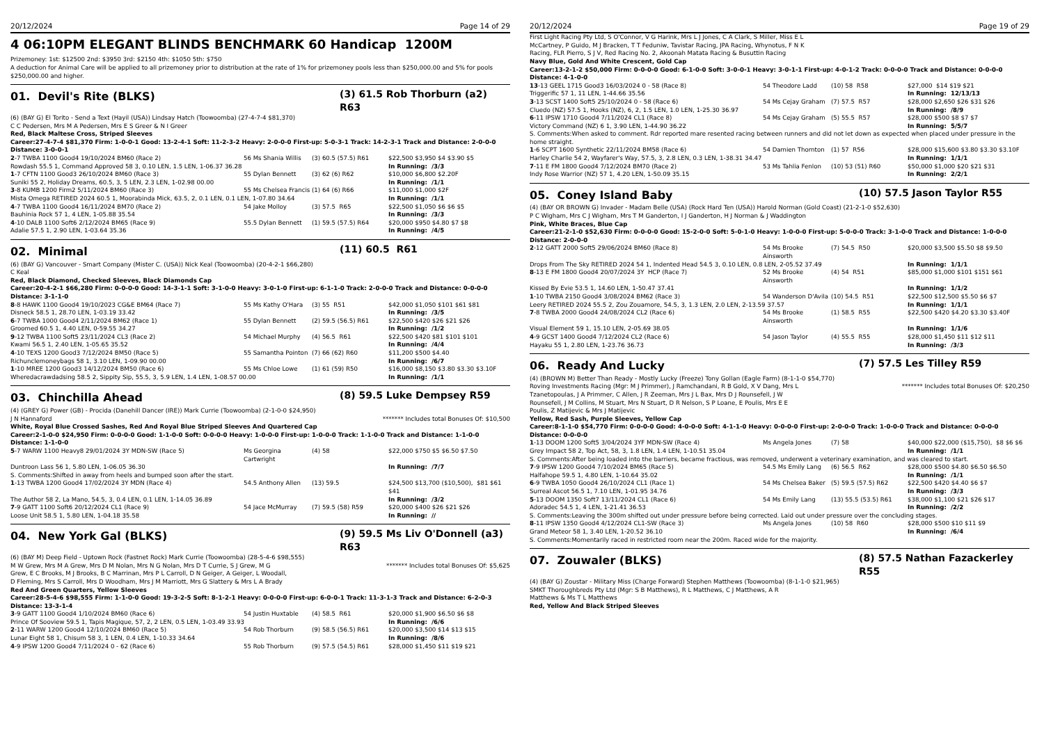20/12/2024 Page 14 of 29
4 06:10PM ELEGANT BLINDS BENCHMARK 60 Handicap 1200M
Prizemoney: 1st: $12500 2nd: $3950 3rd: $2150 4th: $1050 5th: $750
A deduction for Animal Care will be applied to all prizemoney prior to distribution at the rate of 1% for prizemoney pools less than $250,000.00 and 5% for pools $250,000.00 and higher.
01. Devil's Rite (BLKS) (3) 61.5 Rob Thorburn (a2) R63
(6) (BAY G) El Torito - Send a Text (Hayil (USA)) Lindsay Hatch (Toowoomba) (27-4-7-4 $81,370)
C C Pedersen, Mrs M A Pedersen, Mrs E S Greer & N I Greer
Red, Black Maltese Cross, Striped Sleeves
Career:27-4-7-4 $81,370 Firm: 1-0-0-1 Good: 13-2-4-1 Soft: 11-2-3-2 Heavy: 2-0-0-0 First-up: 5-0-3-1 Track: 14-2-3-1 Track and Distance: 2-0-0-0 Distance: 3-0-0-1
| 2 -7 TWBA 1100 Good4 19/10/2024 BM60 (Race 2) | 56 Ms Shania Willis | (3) 60.5 (57.5) R61 | $22,500 $3,950 $4 $3.90 $5 |
| Rowdash 55.5 1, Command Approved 58 3, 0.10 LEN, 1.5 LEN, 1-06.37 36.28 | | | In Running: /3/3 |
| 1 -7 CFTN 1100 Good3 26/10/2024 BM60 (Race 3) | 55 Dylan Bennett | (3) 62 (6) R62 | $10,000 $6,800 $2.20F |
| Suniki 55 2, Holiday Dreams, 60.5, 3, 5 LEN, 2.3 LEN, 1-02.98 00.00 | | | In Running: /1/1 |
| 3 -8 KUMB 1200 Firm2 5/11/2024 BM60 (Race 3) | 55 Ms Chelsea Francis | (1) 64 (6) R66 | $11,000 $1,000 $2F |
| Mista Omega RETIRED 2024 60.5 1, Moorabinda Mick, 63.5, 2, 0.1 LEN, 0.1 LEN, 1-07.80 34.64 | | | In Running: /1/1 |
| 4 -7 TWBA 1100 Good4 16/11/2024 BM70 (Race 2) | 54 Jake Molloy | (3) 57.5 R65 | $22,500 $1,050 $6 $6 $5 |
| Bauhinia Rock 57 1, 4 LEN, 1-05.88 35.54 | | | In Running: /3/3 |
| 4 -10 DALB 1100 Soft6 2/12/2024 BM65 (Race 9) | 55.5 Dylan Bennett | (1) 59.5 (57.5) R64 | $20,000 $950 $4.80 $7 $8 |
| Adalie 57.5 1, 2.90 LEN, 1-03.64 35.36 | | | In Running: /4/5 |
02. Minimal (11) 60.5 R61
(6) (BAY G) Vancouver - Smart Company (Mister C. (USA)) Nick Keal (Toowoomba) (20-4-2-1 $66,280)
C Keal
Red, Black Diamond, Checked Sleeves, Black Diamonds Cap
Career:20-4-2-1 $66,280 Firm: 0-0-0-0 Good: 14-3-1-1 Soft: 3-1-0-0 Heavy: 3-0-1-0 First-up: 6-1-1-0 Track: 2-0-0-0 Track and Distance: 0-0-0-0 Distance: 3-1-1-0
| 8 -8 HAWK 1100 Good4 19/10/2023 CG&E BM64 (Race 7) | 55 Ms Kathy O'Hara | (3) 55 R51 | $42,000 $1,050 $101 $61 $81 |
| Disneck 58.5 1, 28.70 LEN, 1-03.19 33.42 | | | In Running: /3/5 |
| 6 -7 TWBA 1000 Good4 2/11/2024 BM62 (Race 1) | 55 Dylan Bennett | (2) 59.5 (56.5) R61 | $22,500 $420 $26 $21 $26 |
| Groomed 60.5 1, 4.40 LEN, 0-59.55 34.27 | | | In Running: /1/2 |
| 9 -12 TWBA 1100 Soft5 23/11/2024 CL3 (Race 2) | 54 Michael Murphy | (4) 56.5 R61 | $22,500 $420 $81 $101 $101 |
| Kwami 56.5 1, 2.40 LEN, 1-05.65 35.52 | | | In Running: /4/4 |
| 4 -10 TEXS 1200 Good3 7/12/2024 BM50 (Race 5) | 55 Samantha Pointon | (7) 66 (62) R60 | $11,200 $500 $4.40 |
| Richunclemoneybags 58 1, 3.10 LEN, 1-09.90 00.00 | | | In Running: /6/7 |
| 1 -10 MREE 1200 Good3 14/12/2024 BM50 (Race 6) | 55 Ms Chloe Lowe | (1) 61 (59) R50 | $16,000 $8,150 $3.80 $3.30 $3.10F |
| Wheredacrawdadsing 58.5 2, Sippity Sip, 55.5, 3, 5.9 LEN, 1.4 LEN, 1-08.57 00.00 | | | In Running: /1/1 |
03. Chinchilla Ahead (8) 59.5 Luke Dempsey R59
(4) (GREY G) Power (GB) - Procida (Danehill Dancer (IRE)) Mark Currie (Toowoomba) (2-1-0-0 $24,950)
J N Hannaford ******* Includes total Bonuses Of: $10,500
White, Royal Blue Crossed Sashes, Red And Royal Blue Striped Sleeves And Quartered Cap
Career:2-1-0-0 $24,950 Firm: 0-0-0-0 Good: 1-1-0-0 Soft: 0-0-0-0 Heavy: 1-0-0-0 First-up: 1-0-0-0 Track: 1-1-0-0 Track and Distance: 1-1-0-0 Distance: 1-1-0-0
| 5 -7 WARW 1100 Heavy8 29/01/2024 3Y MDN-SW (Race 5) | Ms Georgina Cartwright | (4) 58 | $22,000 $750 $5 $6.50 $7.50 |
| Duntroon Lass 56 1, 5.80 LEN, 1-06.05 36.30 | | | In Running: /7/7 |
| S. Comments:Shifted in away from heels and bumped soon after the start. | | | |
| 1 -13 TWBA 1200 Good4 17/02/2024 3Y MDN (Race 4) | 54.5 Anthony Allen | (13) 59.5 | $24,500 $13,700 ($10,500), $81 $61 $41 |
| The Author 58 2, La Mano, 54.5, 3, 0.4 LEN, 0.1 LEN, 1-14.05 36.89 | | | In Running: /3/2 |
| 7 -9 GATT 1100 Soft6 20/12/2024 CL1 (Race 9) | 54 Jace McMurray | (7) 59.5 (58) R59 | $20,000 $400 $26 $21 $26 |
| Loose Unit 58.5 1, 5.80 LEN, 1-04.18 35.58 | | | In Running: // |
04. New York Gal (BLKS) (9) 59.5 Ms Liv O'Donnell (a3) R63
(6) (BAY M) Deep Field - Uptown Rock (Fastnet Rock) Mark Currie (Toowoomba) (28-5-4-6 $98,555)
M W Grew, Mrs M A Grew, Mrs D M Nolan, Mrs N G Nolan, Mrs D T Currie, S J Grew, M G Grew, E C Brooks, M J Brooks, B C Marrinan, Mrs P L Carroll, D N Geiger, A Geiger, L Woodall, D Fleming, Mrs S Carroll, Mrs D Woodham, Mrs J M Marriott, Mrs G Slattery & Mrs L A Brady ******* Includes total Bonuses Of: $5,625
Red And Green Quarters, Yellow Sleeves
Career:28-5-4-6 $98,555 Firm: 1-1-0-0 Good: 19-3-2-5 Soft: 8-1-2-1 Heavy: 0-0-0-0 First-up: 6-0-0-1 Track: 11-3-1-3 Track and Distance: 6-2-0-3 Distance: 13-3-1-4
| 3 -9 GATT 1100 Good4 1/10/2024 BM60 (Race 6) | 54 Justin Huxtable | (4) 58.5 R61 | $20,000 $1,900 $6.50 $6 $8 |
| Prince Of Sooview 59.5 1, Tapis Magique, 57, 2, 2 LEN, 0.5 LEN, 1-03.49 33.93 | | | In Running: /6/6 |
| 2 -11 WARW 1200 Good4 12/10/2024 BM60 (Race 5) | 54 Rob Thorburn | (9) 58.5 (56.5) R61 | $20,000 $3,500 $14 $13 $15 |
| Lunar Eight 58 1, Chisum 58 3, 1 LEN, 0.4 LEN, 1-10.33 34.64 | | | In Running: /8/6 |
| 4 -9 IPSW 1200 Good4 7/11/2024 0 - 62 (Race 6) | 55 Rob Thorburn | (9) 57.5 (54.5) R61 | $28,000 $1,450 $11 $19 $21 |
20/12/2024 Page 19 of 29
First Light Racing Pty Ltd, S O'Connor, V G Harink, Mrs L J Jones, C A Clark, S Miller, Miss E L McCartney, P Guido, M J Bracken, T T Feduniw, Tavistar Racing, JPA Racing, Whynotus, F N K Racing, FLR Pierro, S J V, Red Racing No. 2, Akoonah Matata Racing & Busuttin Racing
Navy Blue, Gold And White Crescent, Gold Cap
Career:13-2-1-2 $50,000 Firm: 0-0-0-0 Good: 6-1-0-0 Soft: 3-0-0-1 Heavy: 3-0-1-1 First-up: 4-0-1-2 Track: 0-0-0-0 Track and Distance: 0-0-0-0 Distance: 4-1-0-0
| 13 -13 GEEL 1715 Good3 16/03/2024 0 - 58 (Race 8) | 54 Theodore Ladd | (10) 58 R58 | $27,000 $14 $19 $21 |
| Triggerific 57 1, 11 LEN, 1-44.66 35.56 | | | In Running: 12/13/13 |
| 3 -13 SCST 1400 Soft5 25/10/2024 0 - 58 (Race 6) | 54 Ms Cejay Graham | (7) 57.5 R57 | $28,000 $2,650 $26 $31 $26 |
| Cluedo (NZ) 57.5 1, Hooks (NZ), 6, 2, 1.5 LEN, 1.0 LEN, 1-25.30 36.97 | | | In Running: /8/9 |
| 6 -11 IPSW 1710 Good4 7/11/2024 CL1 (Race 8) | 54 Ms Cejay Graham | (5) 55.5 R57 | $28,000 $500 $8 $7 $7 |
| Victory Command (NZ) 6 1, 3.90 LEN, 1-44.90 36.22 | | | In Running: 5/5/7 |
| S. Comments:When asked to comment. Rdr reported mare resented racing between runners and did not let down as expected when placed under pressure in the home straight. | | | |
| 1 -6 SCPT 1600 Synthetic 22/11/2024 BM58 (Race 6) | 54 Damien Thornton | (1) 57 R56 | $28,000 $15,600 $3.80 $3.30 $3.10F |
| Harley Charlie 54 2, Wayfarer's Way, 57.5, 3, 2.8 LEN, 0.3 LEN, 1-38.31 34.47 | | | In Running: 1/1/1 |
| 7 -11 E FM 1800 Good4 7/12/2024 BM70 (Race 2) | 53 Ms Tahlia Fenlon | (10) 53 (51) R60 | $50,000 $1,000 $20 $21 $31 |
| Indy Rose Warrior (NZ) 57 1, 4.20 LEN, 1-50.09 35.15 | | | In Running: 2/2/1 |
05. Coney Island Baby (10) 57.5 Jason Taylor R55
(4) (BAY OR BROWN G) Invader - Madam Belle (USA) (Rock Hard Ten (USA)) Harold Norman (Gold Coast) (21-2-1-0 $52,630)
P C Wigham, Mrs C J Wigham, Mrs T M Ganderton, I J Ganderton, H J Norman & J Waddington
Pink, White Braces, Blue Cap
Career:21-2-1-0 $52,630 Firm: 0-0-0-0 Good: 15-2-0-0 Soft: 5-0-1-0 Heavy: 1-0-0-0 First-up: 5-0-0-0 Track: 3-1-0-0 Track and Distance: 1-0-0-0 Distance: 2-0-0-0
| 2 -12 GATT 2000 Soft5 29/06/2024 BM60 (Race 8) | 54 Ms Brooke Ainsworth | (7) 54.5 R50 | $20,000 $3,500 $5.50 $8 $9.50 |
| Drops From The Sky RETIRED 2024 54 1, Indented Head 54.5 3, 0.10 LEN, 0.8 LEN, 2-05.52 37.49 | | | In Running: 1/1/1 |
| 8 -13 E FM 1800 Good4 20/07/2024 3Y HCP (Race 7) | 52 Ms Brooke Ainsworth | (4) 54 R51 | $85,000 $1,000 $101 $151 $61 |
| Kissed By Evie 53.5 1, 14.60 LEN, 1-50.47 37.41 | | | In Running: 1/1/2 |
| 1 -10 TWBA 2150 Good4 3/08/2024 BM62 (Race 3) | 54 Wanderson D'Avila | (10) 54.5 R51 | $22,500 $12,500 $5.50 $6 $7 |
| Leery RETIRED 2024 55.5 2, Zou Zouamore, 54.5, 3, 1.3 LEN, 2.0 LEN, 2-13.59 37.57 | | | In Running: 1/1/1 |
| 7 -8 TWBA 2000 Good4 24/08/2024 CL2 (Race 6) | 54 Ms Brooke Ainsworth | (1) 58.5 R55 | $22,500 $420 $4.20 $3.30 $3.40F |
| Visual Element 59 1, 15.10 LEN, 2-05.69 38.05 | | | In Running: 1/1/6 |
| 4 -9 GCST 1400 Good4 7/12/2024 CL2 (Race 6) | 54 Jason Taylor | (4) 55.5 R55 | $28,000 $1,450 $11 $12 $11 |
| Hayaku 55 1, 2.80 LEN, 1-23.76 36.73 | | | In Running: /3/3 |
06. Ready And Lucky (7) 57.5 Les Tilley R59
(4) (BROWN M) Better Than Ready - Mostly Lucky (Freeze) Tony Gollan (Eagle Farm) (8-1-1-0 $54,770)
Roving Investments Racing (Mgr: M J Primmer), J Ramchandani, R B Gold, X V Dang, Mrs L Tzanetopoulas, J A Primmer, C Allen, J R Zeeman, Mrs J L Bax, Mrs D J Rounsefell, J W Rounsefell, J M Collins, M Stuart, Mrs N Stuart, D R Nelson, S P Loane, E Poulis, Mrs E E Poulis, Z Matijevic & Mrs J Matijevic ******* Includes total Bonuses Of: $20,250
Yellow, Red Sash, Purple Sleeves, Yellow Cap
Career:8-1-1-0 $54,770 Firm: 0-0-0-0 Good: 4-0-0-0 Soft: 4-1-1-0 Heavy: 0-0-0-0 First-up: 2-0-0-0 Track: 1-0-0-0 Track and Distance: 0-0-0-0 Distance: 0-0-0-0
| 1 -13 DOOM 1200 Soft5 3/04/2024 3YF MDN-SW (Race 4) | Ms Angela Jones | (7) 58 | $40,000 $22,000 ($15,750), $8 $6 $6 |
| Grey Impact 58 2, Top Act, 58, 3, 1.8 LEN, 1.4 LEN, 1-10.51 35.04 | | | In Running: /1/1 |
| S. Comments:After being loaded into the barriers, became fractious, was removed, underwent a veterinary examination, and was cleared to start. | | | |
| 7 -9 IPSW 1200 Good4 7/10/2024 BM65 (Race 5) | 54.5 Ms Emily Lang | (6) 56.5 R62 | $28,000 $500 $4.80 $6.50 $6.50 |
| Halfahope 59.5 1, 4.80 LEN, 1-10.64 35.02 | | | In Running: /1/1 |
| 6 -9 TWBA 1050 Good4 26/10/2024 CL1 (Race 1) | 54 Ms Chelsea Baker | (5) 59.5 (57.5) R62 | $22,500 $420 $4.40 $6 $7 |
| Surreal Ascot 56.5 1, 7.10 LEN, 1-01.95 34.76 | | | In Running: /3/3 |
| 5 -13 DOOM 1350 Soft7 13/11/2024 CL1 (Race 6) | 54 Ms Emily Lang | (13) 55.5 (53.5) R61 | $38,000 $1,100 $21 $26 $17 |
| Adoradec 54.5 1, 4 LEN, 1-21.41 36.53 | | | In Running: /2/2 |
| S. Comments:Leaving the 300m shifted out under pressure before being corrected. Laid out under pressure over the concluding stages. | | | |
| 8 -11 IPSW 1350 Good4 4/12/2024 CL1-SW (Race 3) | Ms Angela Jones | (10) 58 R60 | $28,000 $500 $10 $11 $9 |
| Grand Meteor 58 1, 3.40 LEN, 1-20.52 36.10 | | | In Running: /6/4 |
| S. Comments:Momentarily raced in restricted room near the 200m. Raced wide for the majority. | | | |
07. Zouwaler (BLKS) (8) 57.5 Nathan Fazackerley R55
(4) (BAY G) Zoustar - Military Miss (Charge Forward) Stephen Matthews (Toowoomba) (8-1-1-0 $21,965)
SMKT Thoroughbreds Pty Ltd (Mgr: S B Matthews), R L Matthews, C J Matthews, A R Matthews & Ms T L Matthews
Red, Yellow And Black Striped Sleeves